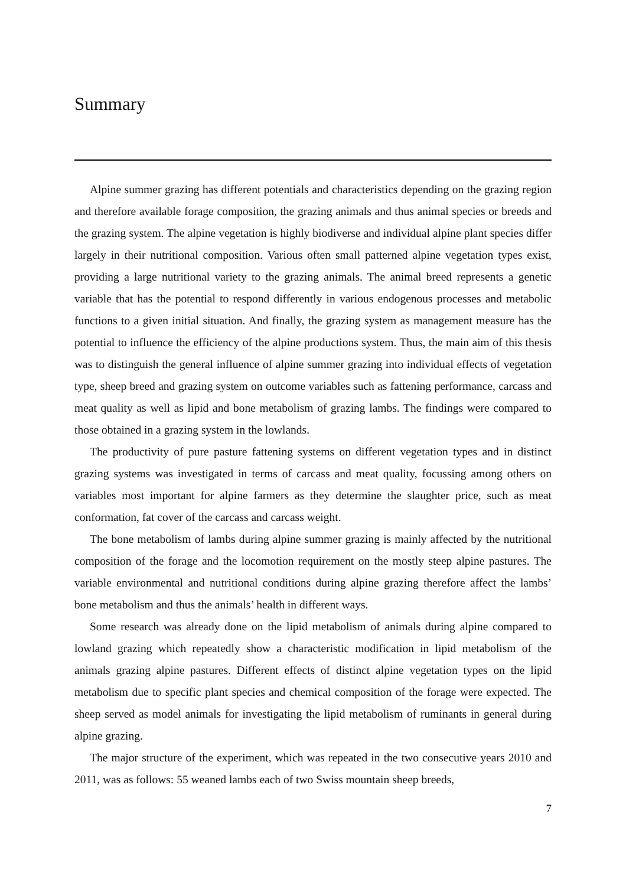Summary
Alpine summer grazing has different potentials and characteristics depending on the grazing region and therefore available forage composition, the grazing animals and thus animal species or breeds and the grazing system. The alpine vegetation is highly biodiverse and individual alpine plant species differ largely in their nutritional composition. Various often small patterned alpine vegetation types exist, providing a large nutritional variety to the grazing animals. The animal breed represents a genetic variable that has the potential to respond differently in various endogenous processes and metabolic functions to a given initial situation. And finally, the grazing system as management measure has the potential to influence the efficiency of the alpine productions system. Thus, the main aim of this thesis was to distinguish the general influence of alpine summer grazing into individual effects of vegetation type, sheep breed and grazing system on outcome variables such as fattening performance, carcass and meat quality as well as lipid and bone metabolism of grazing lambs. The findings were compared to those obtained in a grazing system in the lowlands.
The productivity of pure pasture fattening systems on different vegetation types and in distinct grazing systems was investigated in terms of carcass and meat quality, focussing among others on variables most important for alpine farmers as they determine the slaughter price, such as meat conformation, fat cover of the carcass and carcass weight.
The bone metabolism of lambs during alpine summer grazing is mainly affected by the nutritional composition of the forage and the locomotion requirement on the mostly steep alpine pastures. The variable environmental and nutritional conditions during alpine grazing therefore affect the lambs’ bone metabolism and thus the animals’ health in different ways.
Some research was already done on the lipid metabolism of animals during alpine compared to lowland grazing which repeatedly show a characteristic modification in lipid metabolism of the animals grazing alpine pastures. Different effects of distinct alpine vegetation types on the lipid metabolism due to specific plant species and chemical composition of the forage were expected. The sheep served as model animals for investigating the lipid metabolism of ruminants in general during alpine grazing.
The major structure of the experiment, which was repeated in the two consecutive years 2010 and 2011, was as follows: 55 weaned lambs each of two Swiss mountain sheep breeds,
7